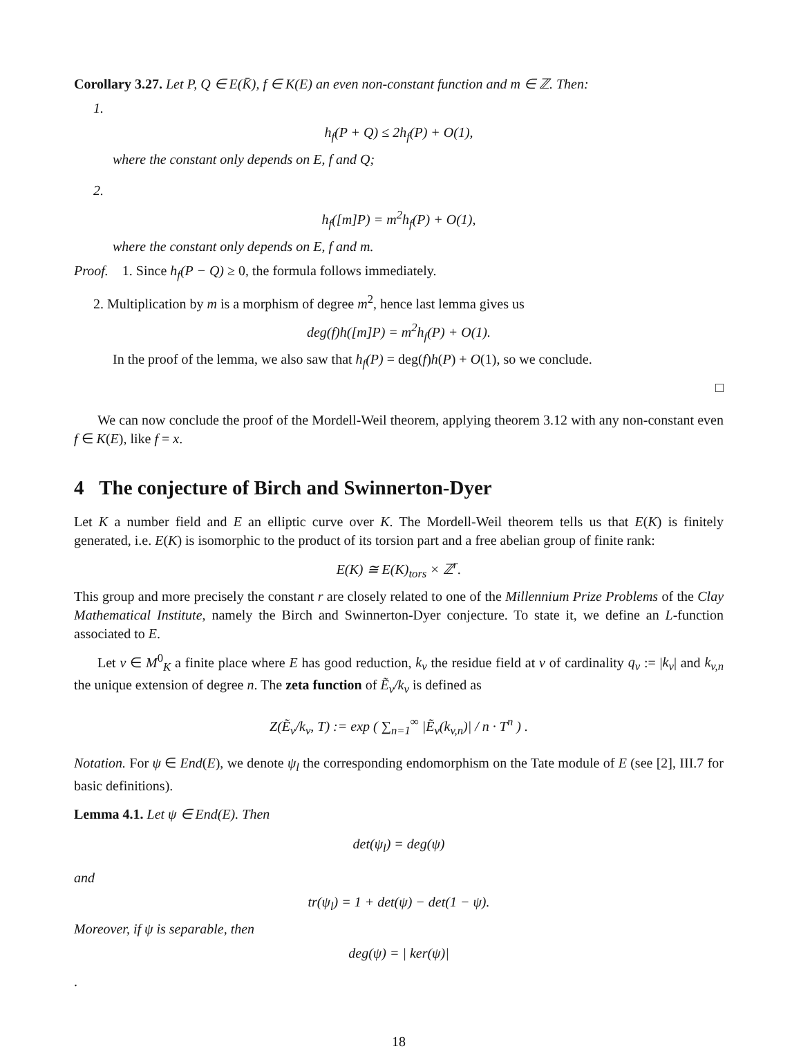Corollary 3.27. Let P, Q ∈ E(K̄), f ∈ K(E) an even non-constant function and m ∈ ℤ. Then:
1.
h<sub>f</sub>(P + Q) ≤ 2h<sub>f</sub>(P) + O(1),
where the constant only depends on E, f and Q;
2.
h<sub>f</sub>([m]P) = m<sup>2</sup>h<sub>f</sub>(P) + O(1),
where the constant only depends on E, f and m.
Proof. 1. Since h<sub>f</sub>(P − Q) ≥ 0, the formula follows immediately.
2. Multiplication by m is a morphism of degree m<sup>2</sup>, hence last lemma gives us
deg(f)h([m]P) = m<sup>2</sup>h<sub>f</sub>(P) + O(1).
In the proof of the lemma, we also saw that h<sub>f</sub>(P) = deg(f)h(P) + O(1), so we conclude.
□
We can now conclude the proof of the Mordell-Weil theorem, applying theorem 3.12 with any non-constant even f ∈ K(E), like f = x.
4 The conjecture of Birch and Swinnerton-Dyer
Let K a number field and E an elliptic curve over K. The Mordell-Weil theorem tells us that E(K) is finitely generated, i.e. E(K) is isomorphic to the product of its torsion part and a free abelian group of finite rank:
E(K) ≅ E(K)<sub>tors</sub> × ℤ<sup>r</sup>.
This group and more precisely the constant r are closely related to one of the Millennium Prize Problems of the Clay Mathematical Institute, namely the Birch and Swinnerton-Dyer conjecture. To state it, we define an L-function associated to E.
Let v ∈ M<sup>0</sup><sub>K</sub> a finite place where E has good reduction, k<sub>v</sub> the residue field at v of cardinality q<sub>v</sub> := |k<sub>v</sub>| and k<sub>v,n</sub> the unique extension of degree n. The zeta function of Ẽ<sub>v</sub>/k<sub>v</sub> is defined as
Z(Ẽ<sub>v</sub>/k<sub>v</sub>, T) := exp ( ∑<sub>n=1</sub><sup>∞</sup> |Ẽ<sub>v</sub>(k<sub>v,n</sub>)| / n · T<sup>n</sup> ) .
Notation. For ψ ∈ End(E), we denote ψ<sub>l</sub> the corresponding endomorphism on the Tate module of E (see [2], III.7 for basic definitions).
Lemma 4.1. Let ψ ∈ End(E). Then
det(ψ<sub>l</sub>) = deg(ψ)
and
tr(ψ<sub>l</sub>) = 1 + det(ψ) − det(1 − ψ).
Moreover, if ψ is separable, then
deg(ψ) = | ker(ψ)|
.
18